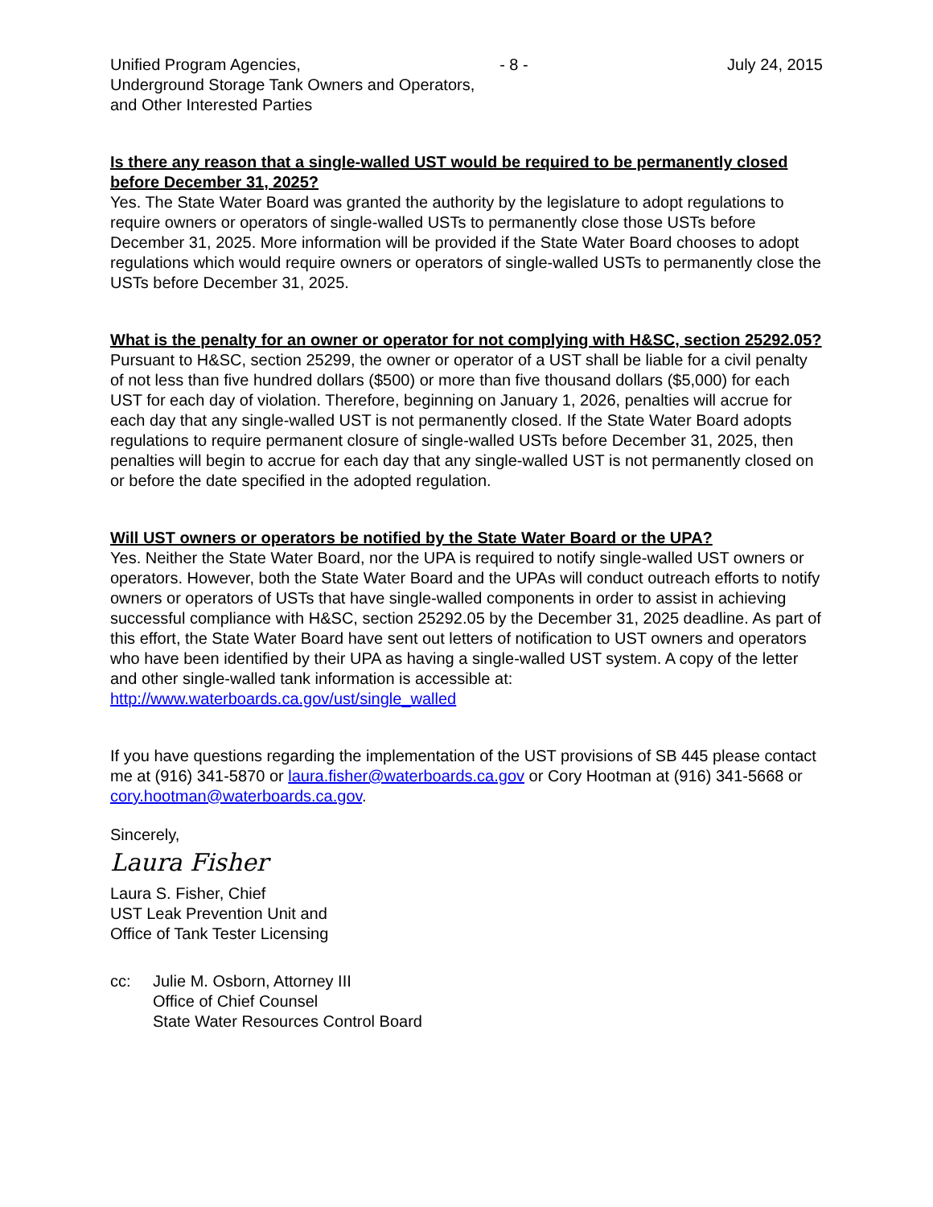Unified Program Agencies, - 8 - July 24, 2015
Underground Storage Tank Owners and Operators,
and Other Interested Parties
Is there any reason that a single-walled UST would be required to be permanently closed before December 31, 2025?
Yes. The State Water Board was granted the authority by the legislature to adopt regulations to require owners or operators of single-walled USTs to permanently close those USTs before December 31, 2025. More information will be provided if the State Water Board chooses to adopt regulations which would require owners or operators of single-walled USTs to permanently close the USTs before December 31, 2025.
What is the penalty for an owner or operator for not complying with H&SC, section 25292.05?
Pursuant to H&SC, section 25299, the owner or operator of a UST shall be liable for a civil penalty of not less than five hundred dollars ($500) or more than five thousand dollars ($5,000) for each UST for each day of violation. Therefore, beginning on January 1, 2026, penalties will accrue for each day that any single-walled UST is not permanently closed. If the State Water Board adopts regulations to require permanent closure of single-walled USTs before December 31, 2025, then penalties will begin to accrue for each day that any single-walled UST is not permanently closed on or before the date specified in the adopted regulation.
Will UST owners or operators be notified by the State Water Board or the UPA?
Yes. Neither the State Water Board, nor the UPA is required to notify single-walled UST owners or operators. However, both the State Water Board and the UPAs will conduct outreach efforts to notify owners or operators of USTs that have single-walled components in order to assist in achieving successful compliance with H&SC, section 25292.05 by the December 31, 2025 deadline. As part of this effort, the State Water Board have sent out letters of notification to UST owners and operators who have been identified by their UPA as having a single-walled UST system. A copy of the letter and other single-walled tank information is accessible at: http://www.waterboards.ca.gov/ust/single_walled
If you have questions regarding the implementation of the UST provisions of SB 445 please contact me at (916) 341-5870 or laura.fisher@waterboards.ca.gov or Cory Hootman at (916) 341-5668 or cory.hootman@waterboards.ca.gov.
Sincerely,
Laura Fisher
Laura S. Fisher, Chief
UST Leak Prevention Unit and
Office of Tank Tester Licensing
cc: Julie M. Osborn, Attorney III
Office of Chief Counsel
State Water Resources Control Board